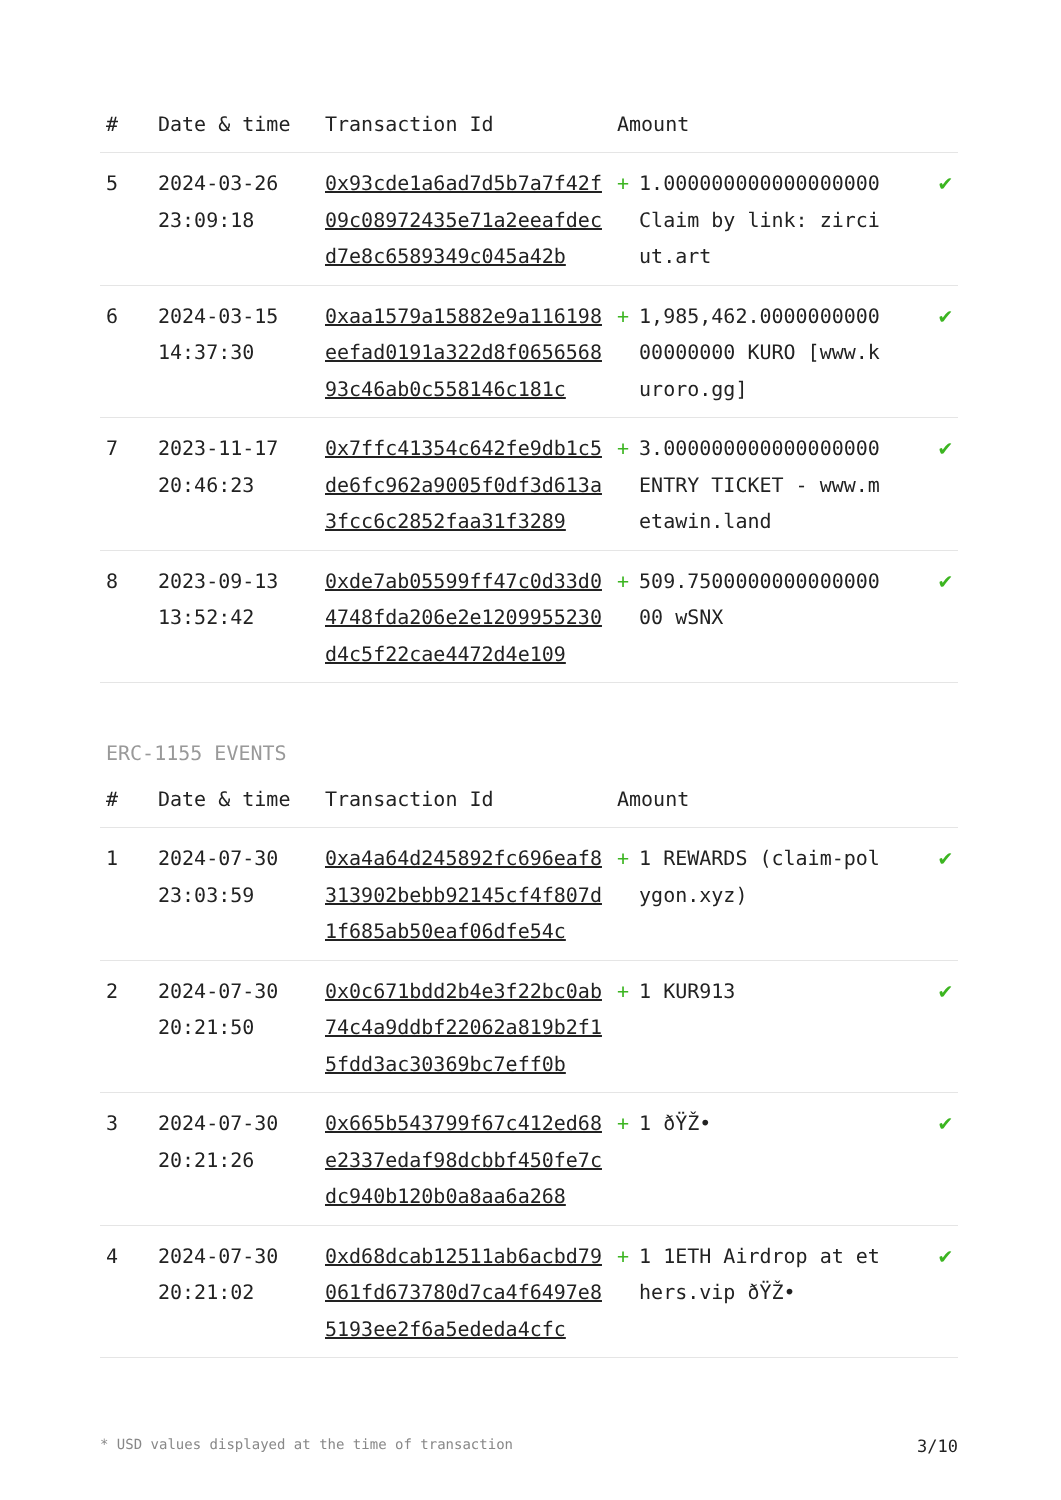| # | Date & time | Transaction Id | Amount | |
| --- | --- | --- | --- | --- |
| 5 | 2024-03-26 23:09:18 | 0x93cde1a6ad7d5b7a7f42f09c08972435e71a2eeafdecd7e8c6589349c045a42b | + 1.000000000000000000 Claim by link: zirciut.art | ✔ |
| 6 | 2024-03-15 14:37:30 | 0xaa1579a15882e9a116198eefad0191a322d8f065656893c46ab0c558146c181c | + 1,985,462.000000000000000000 KURO [www.kuroro.gg] | ✔ |
| 7 | 2023-11-17 20:46:23 | 0x7ffc41354c642fe9db1c5de6fc962a9005f0df3d613a3fcc6c2852faa31f3289 | + 3.000000000000000000 ENTRY TICKET - www.metawin.land | ✔ |
| 8 | 2023-09-13 13:52:42 | 0xde7ab05599ff47c0d33d04748fda206e2e1209955230d4c5f22cae4472d4e109 | + 509.750000000000000000 wSNX | ✔ |
ERC-1155 EVENTS
| # | Date & time | Transaction Id | Amount | |
| --- | --- | --- | --- | --- |
| 1 | 2024-07-30 23:03:59 | 0xa4a64d245892fc696eaf8313902bebb92145cf4f807d1f685ab50eaf06dfe54c | + 1 REWARDS (claim-polygon.xyz) | ✔ |
| 2 | 2024-07-30 20:21:50 | 0x0c671bdd2b4e3f22bc0ab74c4a9ddbf22062a819b2f15fdd3ac30369bc7eff0b | + 1 KUR913 | ✔ |
| 3 | 2024-07-30 20:21:26 | 0x665b543799f67c412ed68e2337edaf98dcbbf450fe7cdc940b120b0a8aa6a268 | + 1 ðŸŽ• | ✔ |
| 4 | 2024-07-30 20:21:02 | 0xd68dcab12511ab6acbd79061fd673780d7ca4f6497e85193ee2f6a5ededa4cfc | + 1 1ETH Airdrop at ethers.vip ðŸŽ• | ✔ |
* USD values displayed at the time of transaction 3/10